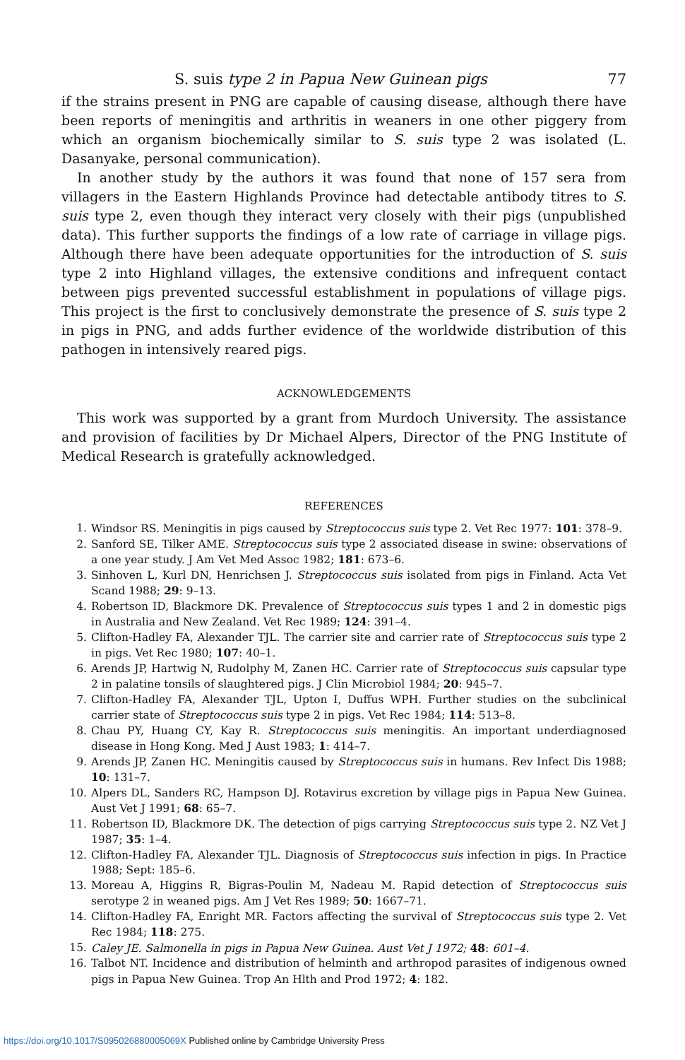S. suis type 2 in Papua New Guinean pigs 77
if the strains present in PNG are capable of causing disease, although there have been reports of meningitis and arthritis in weaners in one other piggery from which an organism biochemically similar to S. suis type 2 was isolated (L. Dasanyake, personal communication).
In another study by the authors it was found that none of 157 sera from villagers in the Eastern Highlands Province had detectable antibody titres to S. suis type 2, even though they interact very closely with their pigs (unpublished data). This further supports the findings of a low rate of carriage in village pigs. Although there have been adequate opportunities for the introduction of S. suis type 2 into Highland villages, the extensive conditions and infrequent contact between pigs prevented successful establishment in populations of village pigs. This project is the first to conclusively demonstrate the presence of S. suis type 2 in pigs in PNG, and adds further evidence of the worldwide distribution of this pathogen in intensively reared pigs.
ACKNOWLEDGEMENTS
This work was supported by a grant from Murdoch University. The assistance and provision of facilities by Dr Michael Alpers, Director of the PNG Institute of Medical Research is gratefully acknowledged.
REFERENCES
1. Windsor RS. Meningitis in pigs caused by Streptococcus suis type 2. Vet Rec 1977: 101: 378–9.
2. Sanford SE, Tilker AME. Streptococcus suis type 2 associated disease in swine: observations of a one year study. J Am Vet Med Assoc 1982; 181: 673–6.
3. Sinhoven L, Kurl DN, Henrichsen J. Streptococcus suis isolated from pigs in Finland. Acta Vet Scand 1988; 29: 9–13.
4. Robertson ID, Blackmore DK. Prevalence of Streptococcus suis types 1 and 2 in domestic pigs in Australia and New Zealand. Vet Rec 1989; 124: 391–4.
5. Clifton-Hadley FA, Alexander TJL. The carrier site and carrier rate of Streptococcus suis type 2 in pigs. Vet Rec 1980; 107: 40–1.
6. Arends JP, Hartwig N, Rudolphy M, Zanen HC. Carrier rate of Streptococcus suis capsular type 2 in palatine tonsils of slaughtered pigs. J Clin Microbiol 1984; 20: 945–7.
7. Clifton-Hadley FA, Alexander TJL, Upton I, Duffus WPH. Further studies on the subclinical carrier state of Streptococcus suis type 2 in pigs. Vet Rec 1984; 114: 513–8.
8. Chau PY, Huang CY, Kay R. Streptococcus suis meningitis. An important underdiagnosed disease in Hong Kong. Med J Aust 1983; 1: 414–7.
9. Arends JP, Zanen HC. Meningitis caused by Streptococcus suis in humans. Rev Infect Dis 1988; 10: 131–7.
10. Alpers DL, Sanders RC, Hampson DJ. Rotavirus excretion by village pigs in Papua New Guinea. Aust Vet J 1991; 68: 65–7.
11. Robertson ID, Blackmore DK. The detection of pigs carrying Streptococcus suis type 2. NZ Vet J 1987; 35: 1–4.
12. Clifton-Hadley FA, Alexander TJL. Diagnosis of Streptococcus suis infection in pigs. In Practice 1988; Sept: 185–6.
13. Moreau A, Higgins R, Bigras-Poulin M, Nadeau M. Rapid detection of Streptococcus suis serotype 2 in weaned pigs. Am J Vet Res 1989; 50: 1667–71.
14. Clifton-Hadley FA, Enright MR. Factors affecting the survival of Streptococcus suis type 2. Vet Rec 1984; 118: 275.
15. Caley JE. Salmonella in pigs in Papua New Guinea. Aust Vet J 1972; 48: 601–4.
16. Talbot NT. Incidence and distribution of helminth and arthropod parasites of indigenous owned pigs in Papua New Guinea. Trop An Hlth and Prod 1972; 4: 182.
https://doi.org/10.1017/S095026880005069X Published online by Cambridge University Press